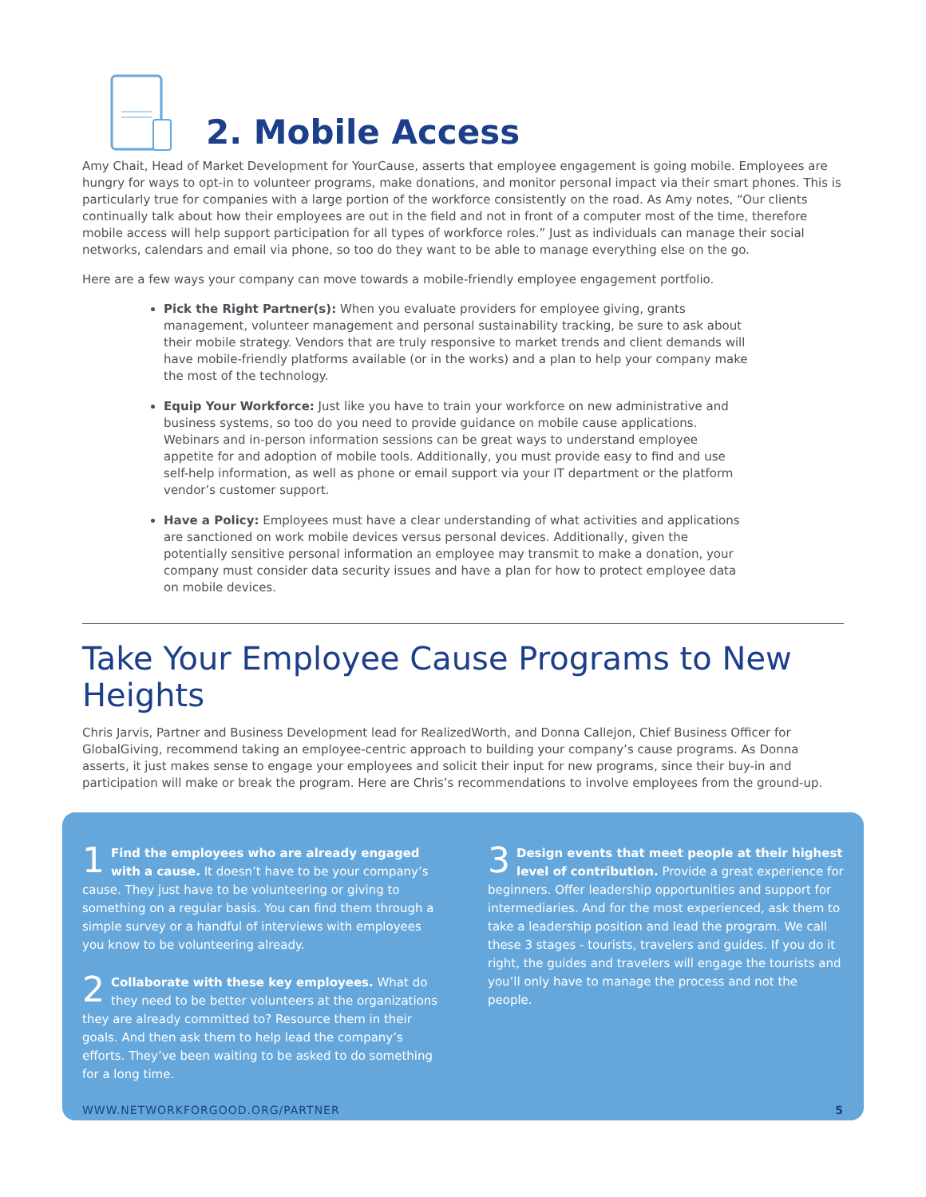2. Mobile Access
Amy Chait, Head of Market Development for YourCause, asserts that employee engagement is going mobile. Employees are hungry for ways to opt-in to volunteer programs, make donations, and monitor personal impact via their smart phones. This is particularly true for companies with a large portion of the workforce consistently on the road. As Amy notes, “Our clients continually talk about how their employees are out in the field and not in front of a computer most of the time, therefore mobile access will help support participation for all types of workforce roles.” Just as individuals can manage their social networks, calendars and email via phone, so too do they want to be able to manage everything else on the go.
Here are a few ways your company can move towards a mobile-friendly employee engagement portfolio.
Pick the Right Partner(s): When you evaluate providers for employee giving, grants management, volunteer management and personal sustainability tracking, be sure to ask about their mobile strategy. Vendors that are truly responsive to market trends and client demands will have mobile-friendly platforms available (or in the works) and a plan to help your company make the most of the technology.
Equip Your Workforce: Just like you have to train your workforce on new administrative and business systems, so too do you need to provide guidance on mobile cause applications. Webinars and in-person information sessions can be great ways to understand employee appetite for and adoption of mobile tools. Additionally, you must provide easy to find and use self-help information, as well as phone or email support via your IT department or the platform vendor’s customer support.
Have a Policy: Employees must have a clear understanding of what activities and applications are sanctioned on work mobile devices versus personal devices. Additionally, given the potentially sensitive personal information an employee may transmit to make a donation, your company must consider data security issues and have a plan for how to protect employee data on mobile devices.
Take Your Employee Cause Programs to New Heights
Chris Jarvis, Partner and Business Development lead for RealizedWorth, and Donna Callejon, Chief Business Officer for GlobalGiving, recommend taking an employee-centric approach to building your company’s cause programs. As Donna asserts, it just makes sense to engage your employees and solicit their input for new programs, since their buy-in and participation will make or break the program. Here are Chris’s recommendations to involve employees from the ground-up.
1 Find the employees who are already engaged with a cause. It doesn’t have to be your company’s cause. They just have to be volunteering or giving to something on a regular basis. You can find them through a simple survey or a handful of interviews with employees you know to be volunteering already.
2 Collaborate with these key employees. What do they need to be better volunteers at the organizations they are already committed to? Resource them in their goals. And then ask them to help lead the company’s efforts. They’ve been waiting to be asked to do something for a long time.
3 Design events that meet people at their highest level of contribution. Provide a great experience for beginners. Offer leadership opportunities and support for intermediaries. And for the most experienced, ask them to take a leadership position and lead the program. We call these 3 stages - tourists, travelers and guides. If you do it right, the guides and travelers will engage the tourists and you’ll only have to manage the process and not the people.
WWW.NETWORKFORGOOD.ORG/PARTNER 5